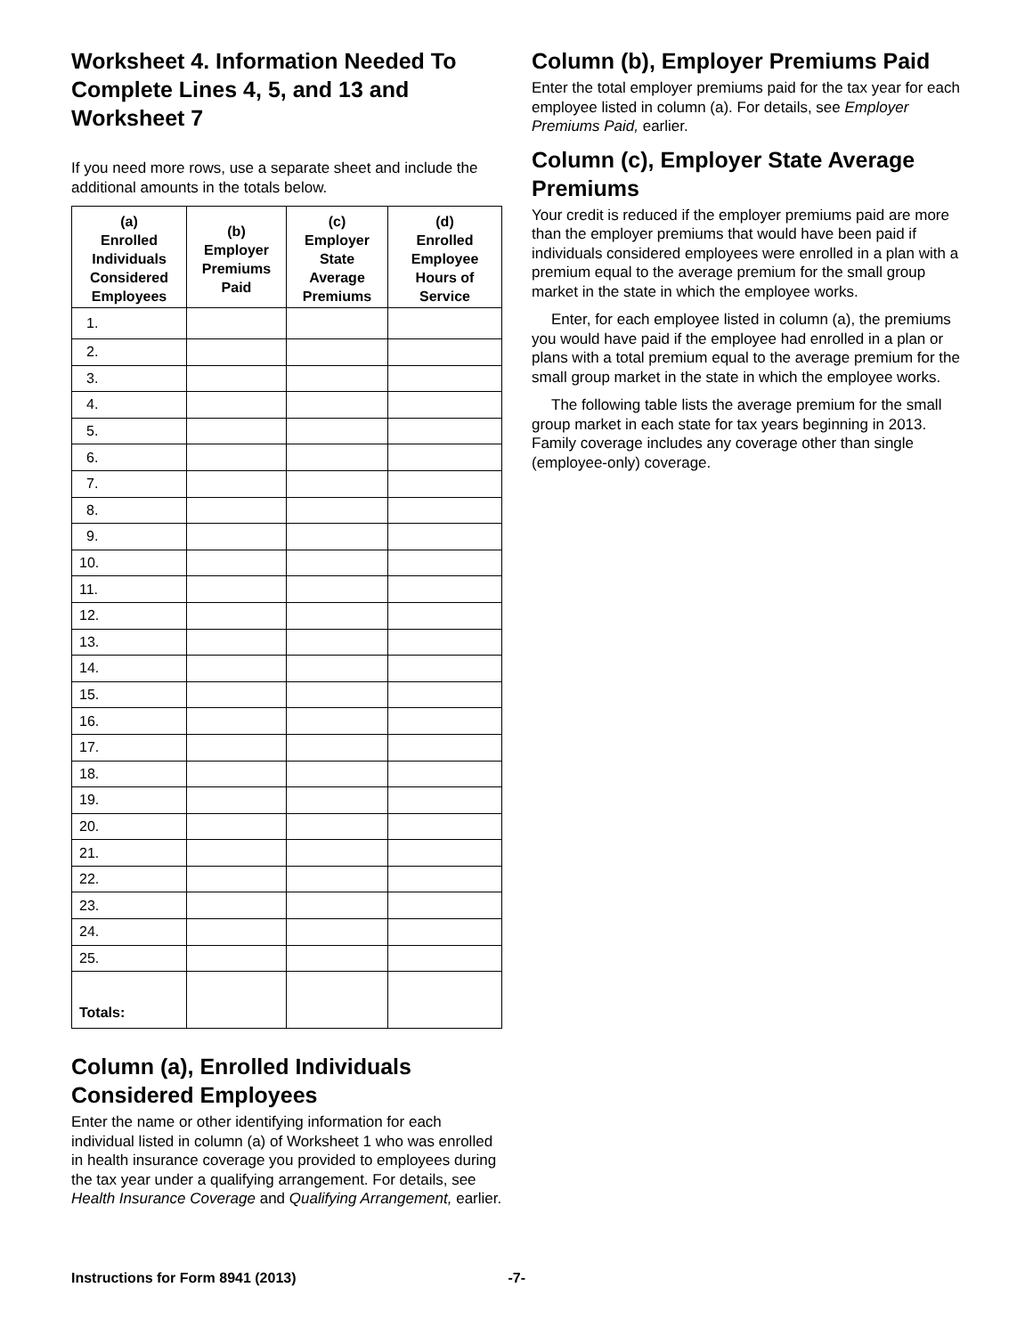Worksheet 4. Information Needed To Complete Lines 4, 5, and 13 and Worksheet 7
If you need more rows, use a separate sheet and include the additional amounts in the totals below.
| (a) Enrolled Individuals Considered Employees | (b) Employer Premiums Paid | (c) Employer State Average Premiums | (d) Enrolled Employee Hours of Service |
| --- | --- | --- | --- |
| 1. | | | |
| 2. | | | |
| 3. | | | |
| 4. | | | |
| 5. | | | |
| 6. | | | |
| 7. | | | |
| 8. | | | |
| 9. | | | |
| 10. | | | |
| 11. | | | |
| 12. | | | |
| 13. | | | |
| 14. | | | |
| 15. | | | |
| 16. | | | |
| 17. | | | |
| 18. | | | |
| 19. | | | |
| 20. | | | |
| 21. | | | |
| 22. | | | |
| 23. | | | |
| 24. | | | |
| 25. | | | |
| Totals: | | | |
Column (a), Enrolled Individuals Considered Employees
Enter the name or other identifying information for each individual listed in column (a) of Worksheet 1 who was enrolled in health insurance coverage you provided to employees during the tax year under a qualifying arrangement. For details, see Health Insurance Coverage and Qualifying Arrangement, earlier.
Column (b), Employer Premiums Paid
Enter the total employer premiums paid for the tax year for each employee listed in column (a). For details, see Employer Premiums Paid, earlier.
Column (c), Employer State Average Premiums
Your credit is reduced if the employer premiums paid are more than the employer premiums that would have been paid if individuals considered employees were enrolled in a plan with a premium equal to the average premium for the small group market in the state in which the employee works.
Enter, for each employee listed in column (a), the premiums you would have paid if the employee had enrolled in a plan or plans with a total premium equal to the average premium for the small group market in the state in which the employee works.
The following table lists the average premium for the small group market in each state for tax years beginning in 2013. Family coverage includes any coverage other than single (employee-only) coverage.
Instructions for Form 8941 (2013) -7-